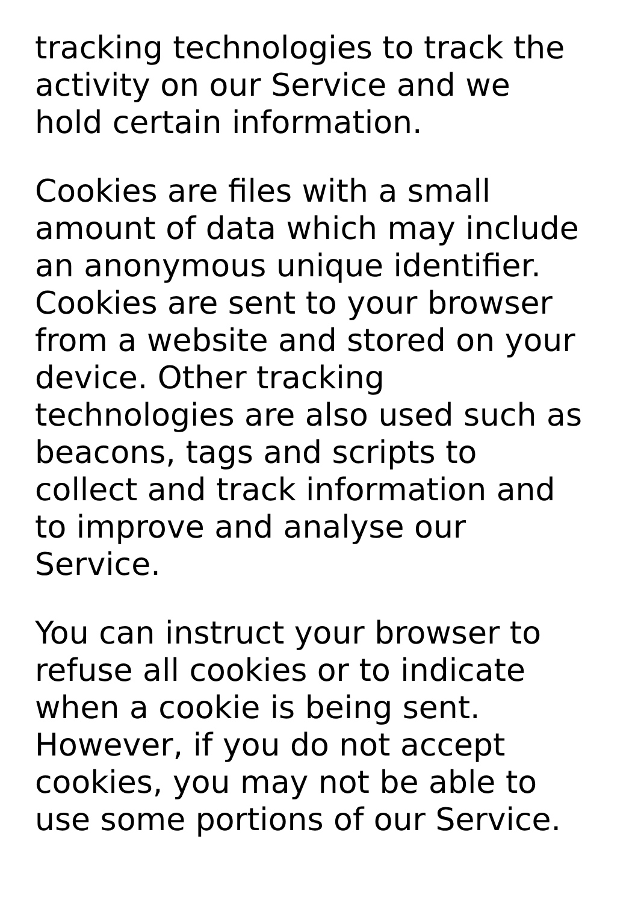tracking technologies to track the
activity on our Service and we
hold certain information.
Cookies are files with a small
amount of data which may include
an anonymous unique identifier.
Cookies are sent to your browser
from a website and stored on your
device. Other tracking
technologies are also used such as
beacons, tags and scripts to
collect and track information and
to improve and analyse our
Service.
You can instruct your browser to
refuse all cookies or to indicate
when a cookie is being sent.
However, if you do not accept
cookies, you may not be able to
use some portions of our Service.